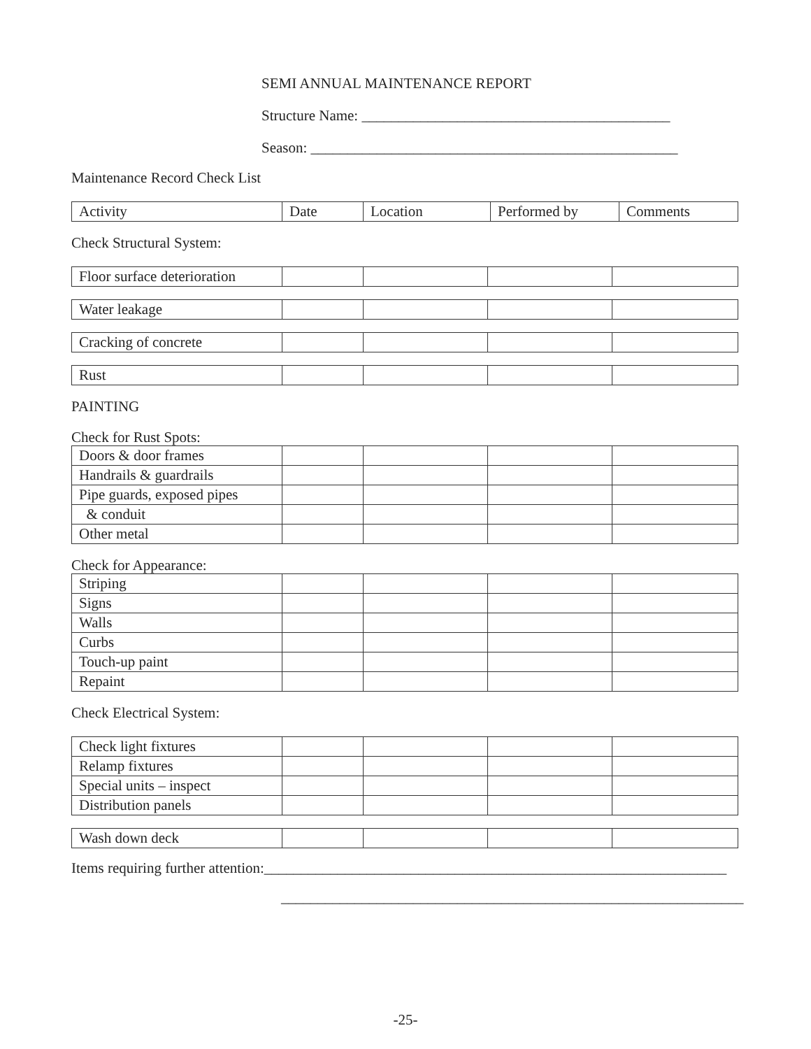SEMI ANNUAL MAINTENANCE REPORT
Structure Name: __________________________________________
Season: __________________________________________________
Maintenance Record Check List
| Activity | Date | Location | Performed by | Comments |
Check Structural System:
| Floor surface deterioration | | | | |
| Water leakage | | | | |
| Cracking of concrete | | | | |
| Rust | | | | |
PAINTING
Check for Rust Spots:
| Doors & door frames | | | | |
| Handrails & guardrails | | | | |
| Pipe guards, exposed pipes | | | | |
| & conduit | | | | |
| Other metal | | | | |
Check for Appearance:
| Striping | | | | |
| Signs | | | | |
| Walls | | | | |
| Curbs | | | | |
| Touch-up paint | | | | |
| Repaint | | | | |
Check Electrical System:
| Check light fixtures | | | | |
| Relamp fixtures | | | | |
| Special units – inspect | | | | |
| Distribution panels | | | | |
| Wash down deck | | | | |
Items requiring further attention:_______________________________________________________________
_______________________________________________________________
-25-